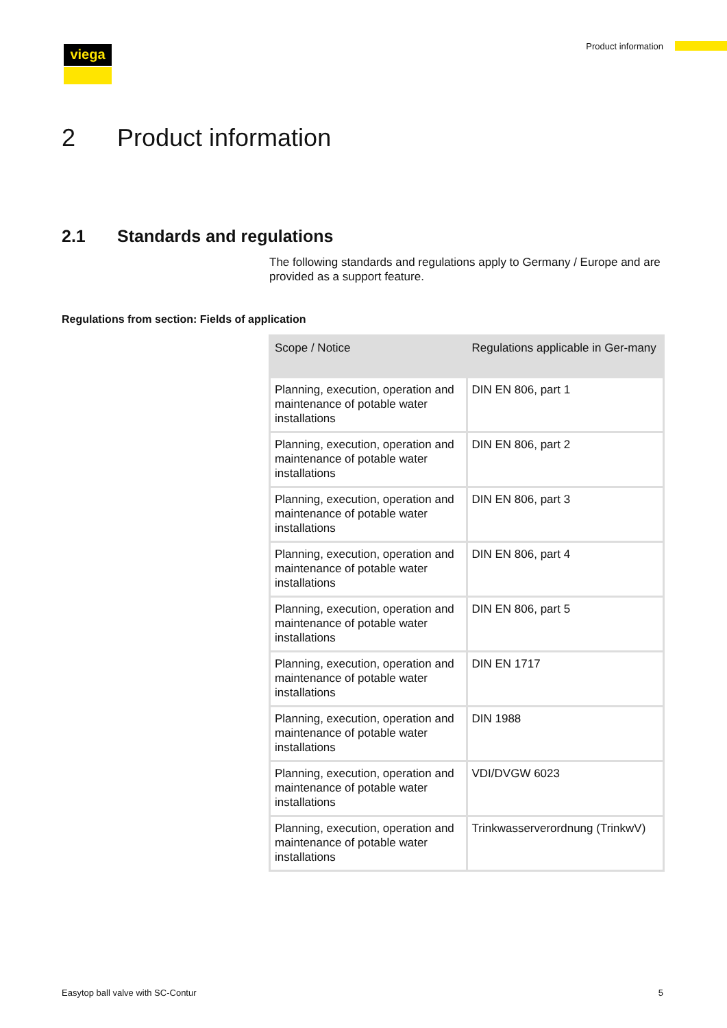viega Product information
2 Product information
2.1 Standards and regulations
The following standards and regulations apply to Germany / Europe and are provided as a support feature.
Regulations from section: Fields of application
| Scope / Notice | Regulations applicable in Ger-many |
| --- | --- |
| Planning, execution, operation and maintenance of potable water installations | DIN EN 806, part 1 |
| Planning, execution, operation and maintenance of potable water installations | DIN EN 806, part 2 |
| Planning, execution, operation and maintenance of potable water installations | DIN EN 806, part 3 |
| Planning, execution, operation and maintenance of potable water installations | DIN EN 806, part 4 |
| Planning, execution, operation and maintenance of potable water installations | DIN EN 806, part 5 |
| Planning, execution, operation and maintenance of potable water installations | DIN EN 1717 |
| Planning, execution, operation and maintenance of potable water installations | DIN 1988 |
| Planning, execution, operation and maintenance of potable water installations | VDI/DVGW 6023 |
| Planning, execution, operation and maintenance of potable water installations | Trinkwasserverordnung (TrinkwV) |
Easytop ball valve with SC-Contur
5